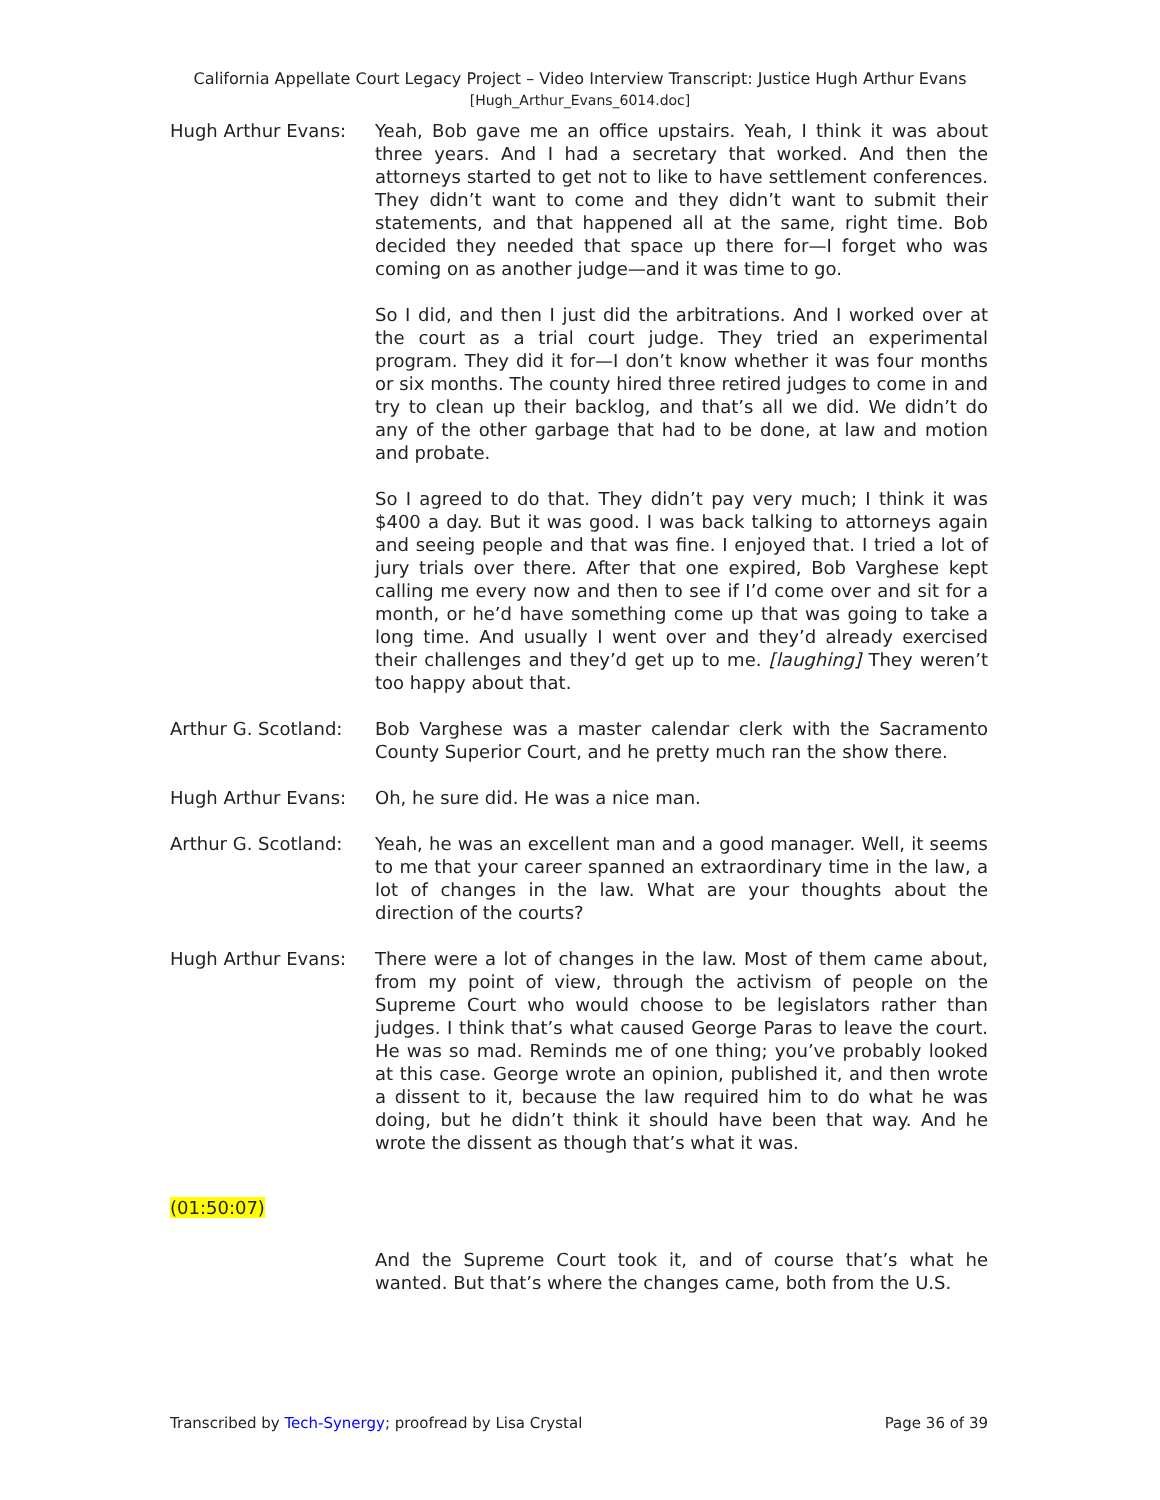California Appellate Court Legacy Project – Video Interview Transcript: Justice Hugh Arthur Evans
[Hugh_Arthur_Evans_6014.doc]
Hugh Arthur Evans: Yeah, Bob gave me an office upstairs. Yeah, I think it was about three years. And I had a secretary that worked. And then the attorneys started to get not to like to have settlement conferences. They didn’t want to come and they didn’t want to submit their statements, and that happened all at the same, right time. Bob decided they needed that space up there for—I forget who was coming on as another judge—and it was time to go.
So I did, and then I just did the arbitrations. And I worked over at the court as a trial court judge. They tried an experimental program. They did it for—I don’t know whether it was four months or six months. The county hired three retired judges to come in and try to clean up their backlog, and that’s all we did. We didn’t do any of the other garbage that had to be done, at law and motion and probate.
So I agreed to do that. They didn’t pay very much; I think it was $400 a day. But it was good. I was back talking to attorneys again and seeing people and that was fine. I enjoyed that. I tried a lot of jury trials over there. After that one expired, Bob Varghese kept calling me every now and then to see if I’d come over and sit for a month, or he’d have something come up that was going to take a long time. And usually I went over and they’d already exercised their challenges and they’d get up to me. [laughing] They weren’t too happy about that.
Arthur G. Scotland:
Bob Varghese was a master calendar clerk with the Sacramento County Superior Court, and he pretty much ran the show there.
Hugh Arthur Evans: Oh, he sure did. He was a nice man.
Arthur G. Scotland:
Yeah, he was an excellent man and a good manager. Well, it seems to me that your career spanned an extraordinary time in the law, a lot of changes in the law. What are your thoughts about the direction of the courts?
Hugh Arthur Evans: There were a lot of changes in the law. Most of them came about, from my point of view, through the activism of people on the Supreme Court who would choose to be legislators rather than judges. I think that’s what caused George Paras to leave the court. He was so mad. Reminds me of one thing; you’ve probably looked at this case. George wrote an opinion, published it, and then wrote a dissent to it, because the law required him to do what he was doing, but he didn’t think it should have been that way. And he wrote the dissent as though that’s what it was.
(01:50:07)
And the Supreme Court took it, and of course that’s what he wanted. But that’s where the changes came, both from the U.S.
Transcribed by Tech-Synergy; proofread by Lisa Crystal
Page 36 of 39